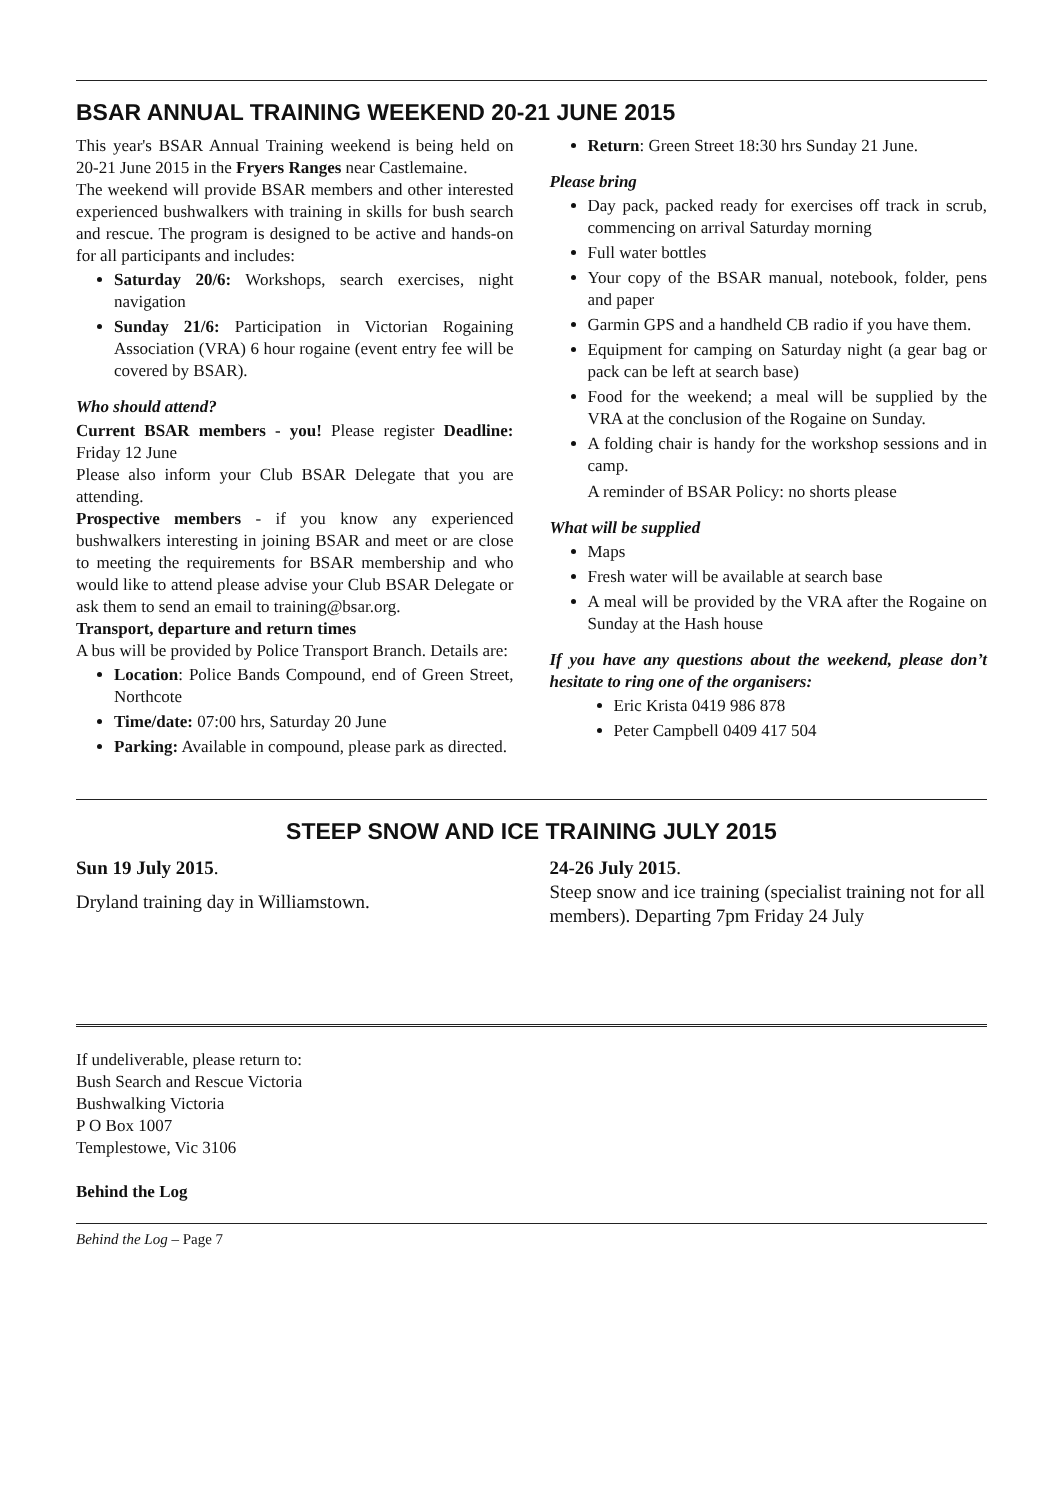BSAR ANNUAL TRAINING WEEKEND 20-21 JUNE 2015
This year's BSAR Annual Training weekend is being held on 20-21 June 2015 in the Fryers Ranges near Castlemaine.
The weekend will provide BSAR members and other interested experienced bushwalkers with training in skills for bush search and rescue. The program is designed to be active and hands-on for all participants and includes:
Saturday 20/6: Workshops, search exercises, night navigation
Sunday 21/6: Participation in Victorian Rogaining Association (VRA) 6 hour rogaine (event entry fee will be covered by BSAR).
Who should attend?
Current BSAR members - you! Please register Deadline: Friday 12 June
Please also inform your Club BSAR Delegate that you are attending.
Prospective members - if you know any experienced bushwalkers interesting in joining BSAR and meet or are close to meeting the requirements for BSAR membership and who would like to attend please advise your Club BSAR Delegate or ask them to send an email to training@bsar.org.
Transport, departure and return times
A bus will be provided by Police Transport Branch. Details are:
Location: Police Bands Compound, end of Green Street, Northcote
Time/date: 07:00 hrs, Saturday 20 June
Parking: Available in compound, please park as directed.
Return: Green Street 18:30 hrs Sunday 21 June.
Please bring
Day pack, packed ready for exercises off track in scrub, commencing on arrival Saturday morning
Full water bottles
Your copy of the BSAR manual, notebook, folder, pens and paper
Garmin GPS and a handheld CB radio if you have them.
Equipment for camping on Saturday night (a gear bag or pack can be left at search base)
Food for the weekend; a meal will be supplied by the VRA at the conclusion of the Rogaine on Sunday.
A folding chair is handy for the workshop sessions and in camp.
A reminder of BSAR Policy: no shorts please
What will be supplied
Maps
Fresh water will be available at search base
A meal will be provided by the VRA after the Rogaine on Sunday at the Hash house
If you have any questions about the weekend, please don’t hesitate to ring one of the organisers:
Eric Krista 0419 986 878
Peter Campbell 0409 417 504
STEEP SNOW AND ICE TRAINING JULY 2015
Sun 19 July 2015.
Dryland training day in Williamstown.
24-26 July 2015.
Steep snow and ice training (specialist training not for all members). Departing 7pm Friday 24 July
If undeliverable, please return to:
Bush Search and Rescue Victoria
Bushwalking Victoria
P O Box 1007
Templestowe, Vic 3106
Behind the Log
Behind the Log – Page 7